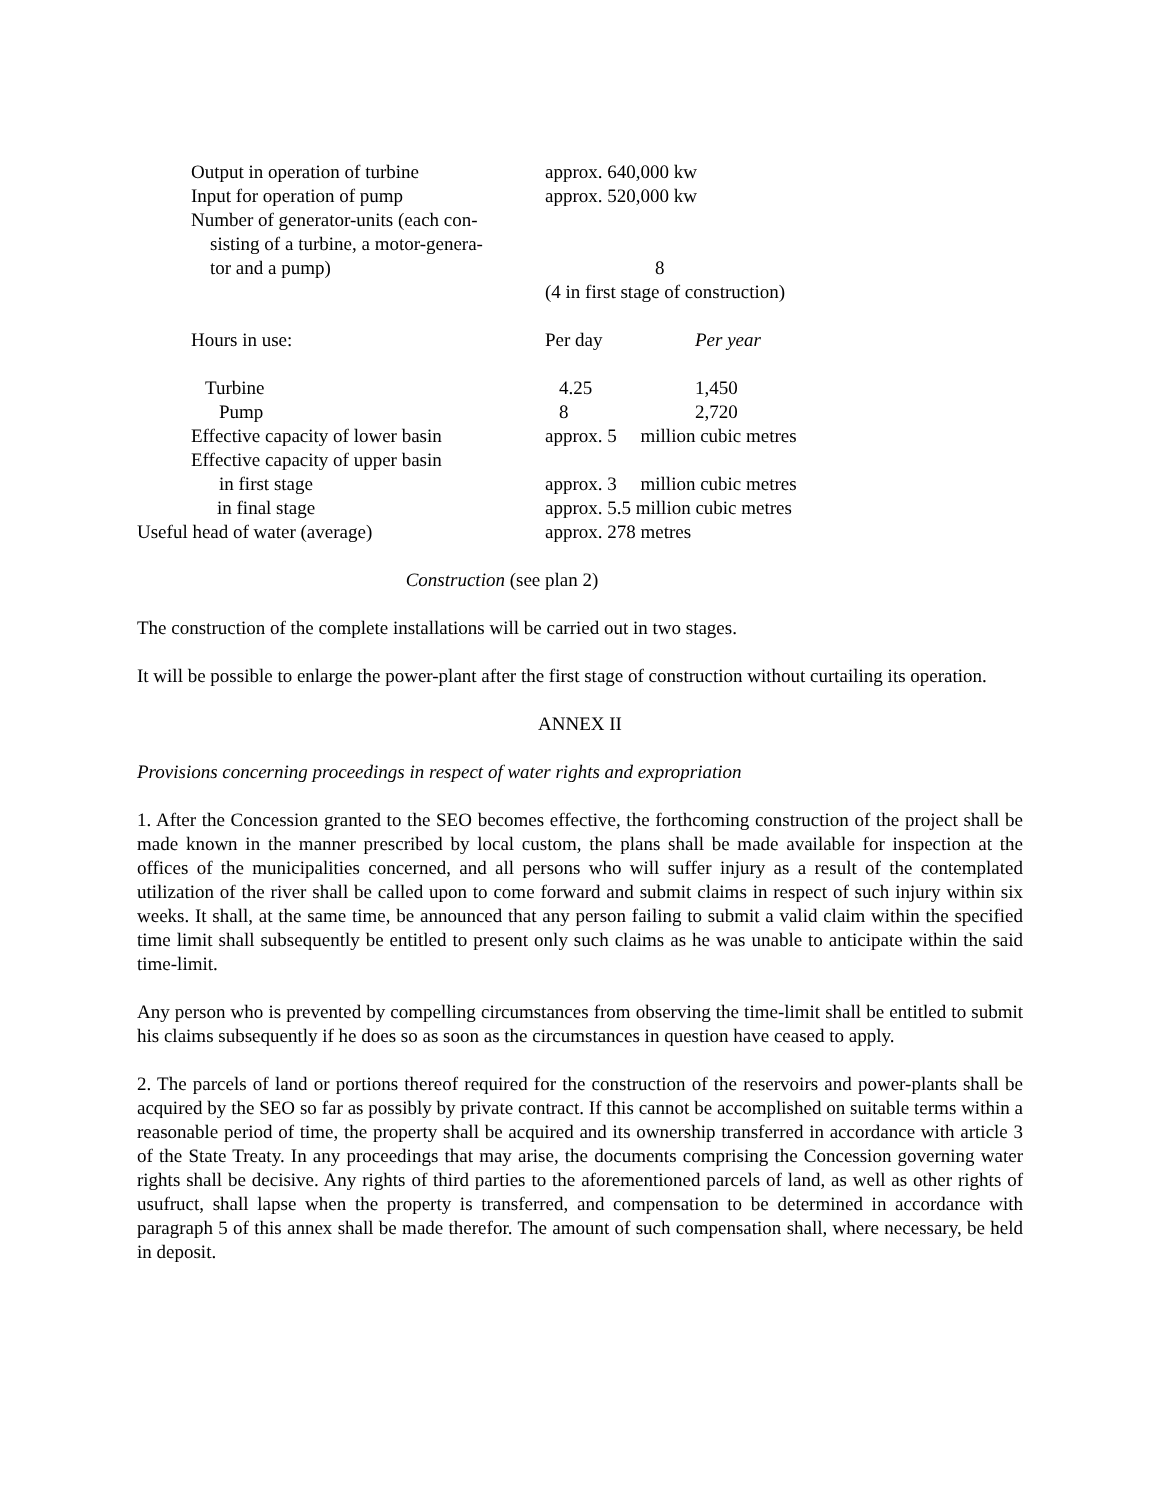| Output in operation of turbine | approx. 640,000 kw | |
| Input for operation of pump | approx. 520,000 kw | |
| Number of generator-units (each con- sisting of a turbine, a motor-genera- tor and a pump) | 8 | |
| | (4 in first stage of construction) | |
| Hours in use: | Per day | Per year |
| Turbine | 4.25 | 1,450 |
| Pump | 8 | 2,720 |
| Effective capacity of lower basin | approx. 5 million cubic metres | |
| Effective capacity of upper basin | | |
| in first stage | approx. 3 million cubic metres | |
| in final stage | approx. 5.5 million cubic metres | |
| Useful head of water (average) | approx. 278 metres | |
Construction (see plan 2)
The construction of the complete installations will be carried out in two stages.
It will be possible to enlarge the power-plant after the first stage of construction without curtailing its operation.
ANNEX II
Provisions concerning proceedings in respect of water rights and expropriation
1. After the Concession granted to the SEO becomes effective, the forthcoming construction of the project shall be made known in the manner prescribed by local custom, the plans shall be made available for inspection at the offices of the municipalities concerned, and all persons who will suffer injury as a result of the contemplated utilization of the river shall be called upon to come forward and submit claims in respect of such injury within six weeks. It shall, at the same time, be announced that any person failing to submit a valid claim within the specified time limit shall subsequently be entitled to present only such claims as he was unable to anticipate within the said time-limit.
Any person who is prevented by compelling circumstances from observing the time-limit shall be entitled to submit his claims subsequently if he does so as soon as the circumstances in question have ceased to apply.
2. The parcels of land or portions thereof required for the construction of the reservoirs and power-plants shall be acquired by the SEO so far as possibly by private contract. If this cannot be accomplished on suitable terms within a reasonable period of time, the property shall be acquired and its ownership transferred in accordance with article 3 of the State Treaty. In any proceedings that may arise, the documents comprising the Concession governing water rights shall be decisive. Any rights of third parties to the aforementioned parcels of land, as well as other rights of usufruct, shall lapse when the property is transferred, and compensation to be determined in accordance with paragraph 5 of this annex shall be made therefor. The amount of such compensation shall, where necessary, be held in deposit.